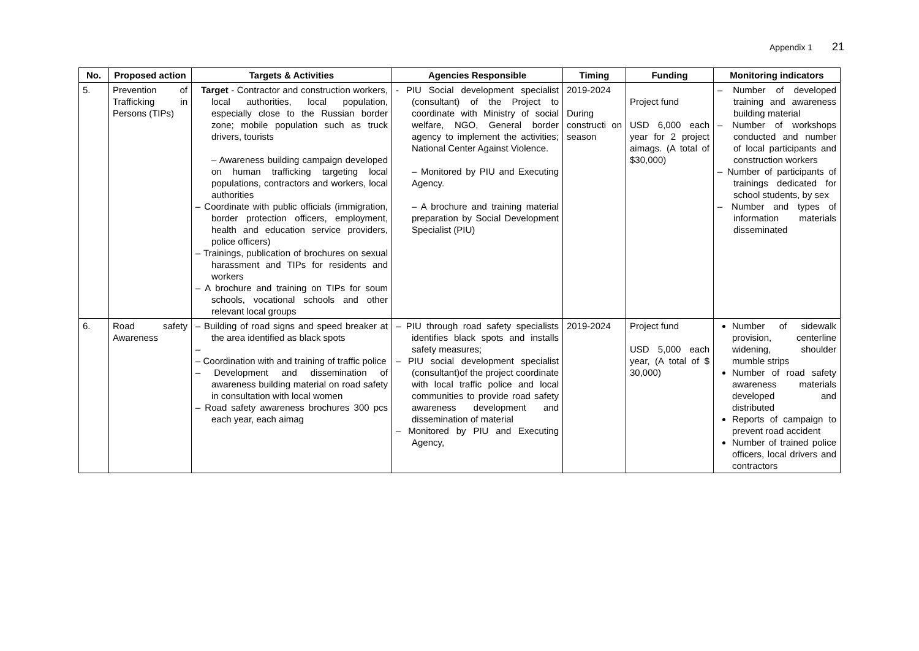Appendix 1 21
| No. | Proposed action | Targets & Activities | Agencies Responsible | Timing | Funding | Monitoring indicators |
| --- | --- | --- | --- | --- | --- | --- |
| 5. | Prevention of Trafficking in Persons (TIPs) | Target - Contractor and construction workers, local authorities, local population, especially close to the Russian border zone; mobile population such as truck drivers, tourists – Awareness building campaign developed on human trafficking targeting local populations, contractors and workers, local authorities – Coordinate with public officials (immigration, border protection officers, employment, health and education service providers, police officers) – Trainings, publication of brochures on sexual harassment and TIPs for residents and workers – A brochure and training on TIPs for soum schools, vocational schools and other relevant local groups | - PIU Social development specialist (consultant) of the Project to coordinate with Ministry of social welfare, NGO, General border agency to implement the activities; National Center Against Violence. – Monitored by PIU and Executing Agency. – A brochure and training material preparation by Social Development Specialist (PIU) | 2019-2024 During constructi on season | Project fund USD 6,000 each year for 2 project aimags. (A total of $30,000) | – Number of developed training and awareness building material – Number of workshops conducted and number of local participants and construction workers – Number of participants of trainings dedicated for school students, by sex – Number and types of information materials disseminated |
| 6. | Road safety Awareness | – Building of road signs and speed breaker at the area identified as black spots – – Coordination with and training of traffic police – Development and dissemination of awareness building material on road safety in consultation with local women – Road safety awareness brochures 300 pcs each year, each aimag | – PIU through road safety specialists identifies black spots and installs safety measures; – PIU social development specialist (consultant)of the project coordinate with local traffic police and local communities to provide road safety awareness development and dissemination of material – Monitored by PIU and Executing Agency, | 2019-2024 | Project fund USD 5,000 each year, (A total of $ 30,000) | Number of sidewalk provision, centerline widening, shoulder mumble strips Number of road safety awareness materials developed and distributed Reports of campaign to prevent road accident Number of trained police officers, local drivers and contractors |